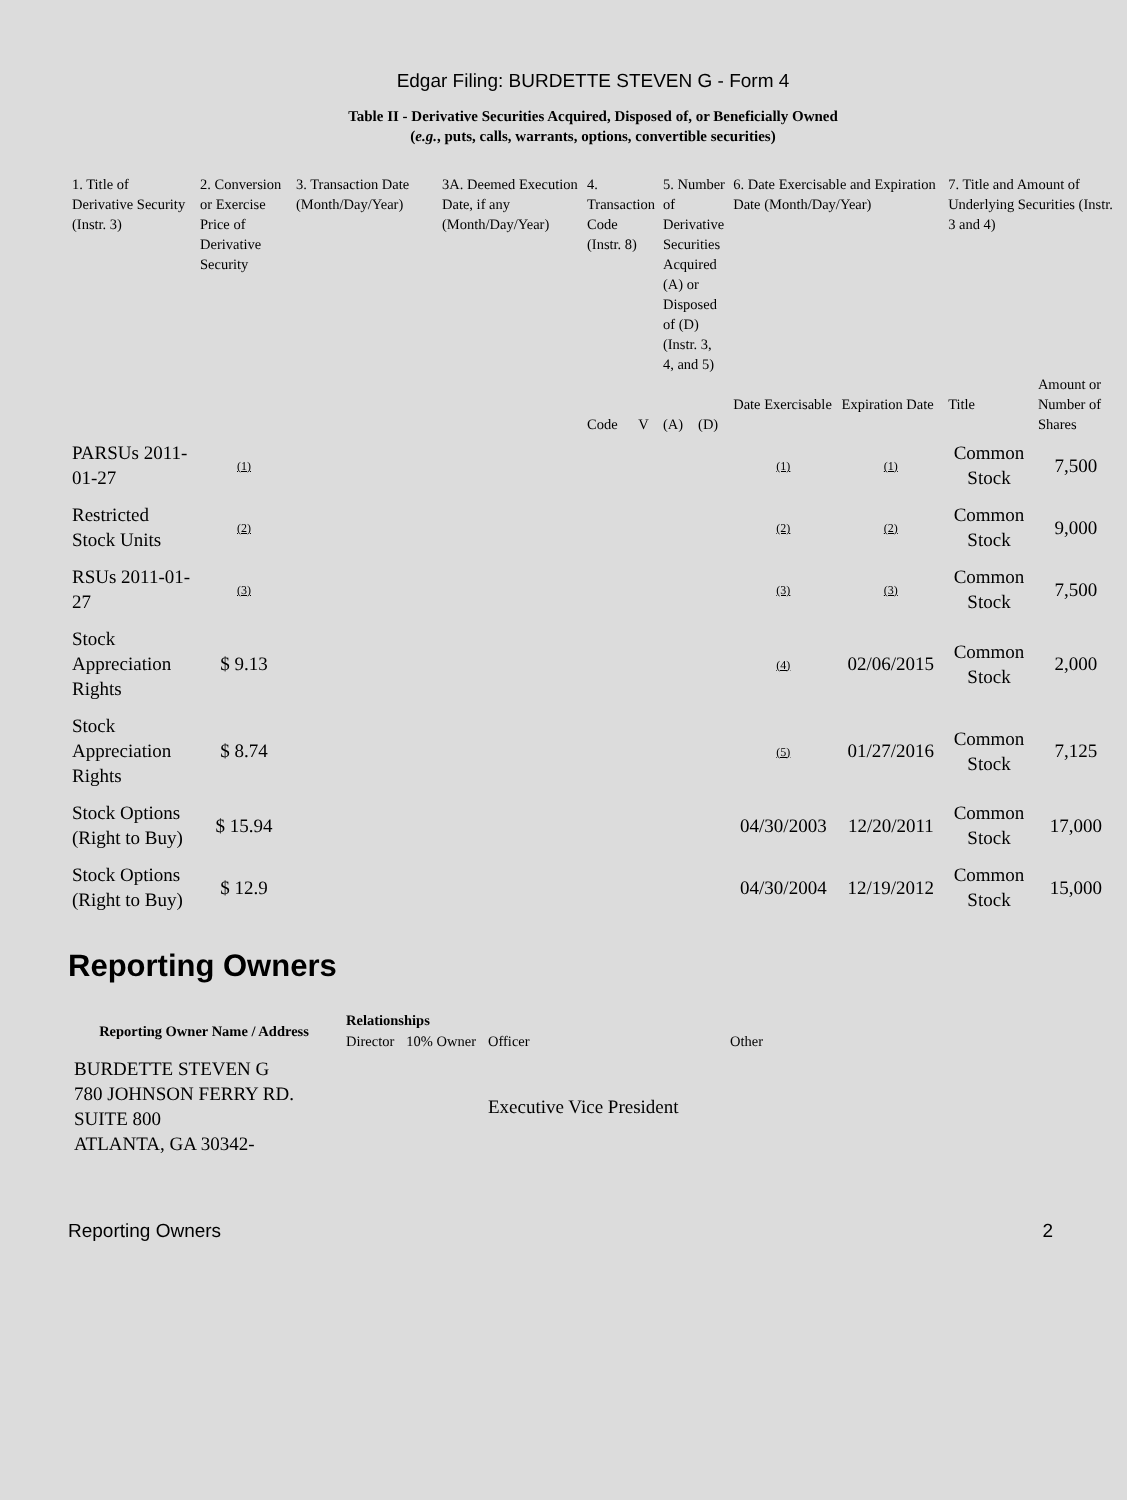Edgar Filing: BURDETTE STEVEN G - Form 4
Table II - Derivative Securities Acquired, Disposed of, or Beneficially Owned
(e.g., puts, calls, warrants, options, convertible securities)
| 1. Title of Derivative Security (Instr. 3) | 2. Conversion or Exercise Price of Derivative Security | 3. Transaction Date (Month/Day/Year) | 3A. Deemed Execution Date, if any (Month/Day/Year) | 4. Transaction Code (Instr. 8) | | 5. Number of Derivative Securities Acquired (A) or Disposed of (D) (Instr. 3, 4, and 5) | | 6. Date Exercisable and Expiration Date (Month/Day/Year) | | 7. Title and Amount of Underlying Securities (Instr. 3 and 4) | |
| --- | --- | --- | --- | --- | --- | --- | --- | --- | --- | --- | --- |
| | | | | Code | V | (A) | (D) | Date Exercisable | Expiration Date | Title | Amount or Number of Shares |
| PARSUs 2011-01-27 | (1) | | | | | | | (1) | (1) | Common Stock | 7,500 |
| Restricted Stock Units | (2) | | | | | | | (2) | (2) | Common Stock | 9,000 |
| RSUs 2011-01-27 | (3) | | | | | | | (3) | (3) | Common Stock | 7,500 |
| Stock Appreciation Rights | $ 9.13 | | | | | | | (4) | 02/06/2015 | Common Stock | 2,000 |
| Stock Appreciation Rights | $ 8.74 | | | | | | | (5) | 01/27/2016 | Common Stock | 7,125 |
| Stock Options (Right to Buy) | $ 15.94 | | | | | | | 04/30/2003 | 12/20/2011 | Common Stock | 17,000 |
| Stock Options (Right to Buy) | $ 12.9 | | | | | | | 04/30/2004 | 12/19/2012 | Common Stock | 15,000 |
Reporting Owners
| Reporting Owner Name / Address | Relationships | | | |
| --- | --- | --- | --- | --- |
| | Director | 10% Owner | Officer | Other |
| BURDETTE STEVEN G 780 JOHNSON FERRY RD. SUITE 800 ATLANTA, GA 30342- | | | Executive Vice President | |
Reporting Owners 2